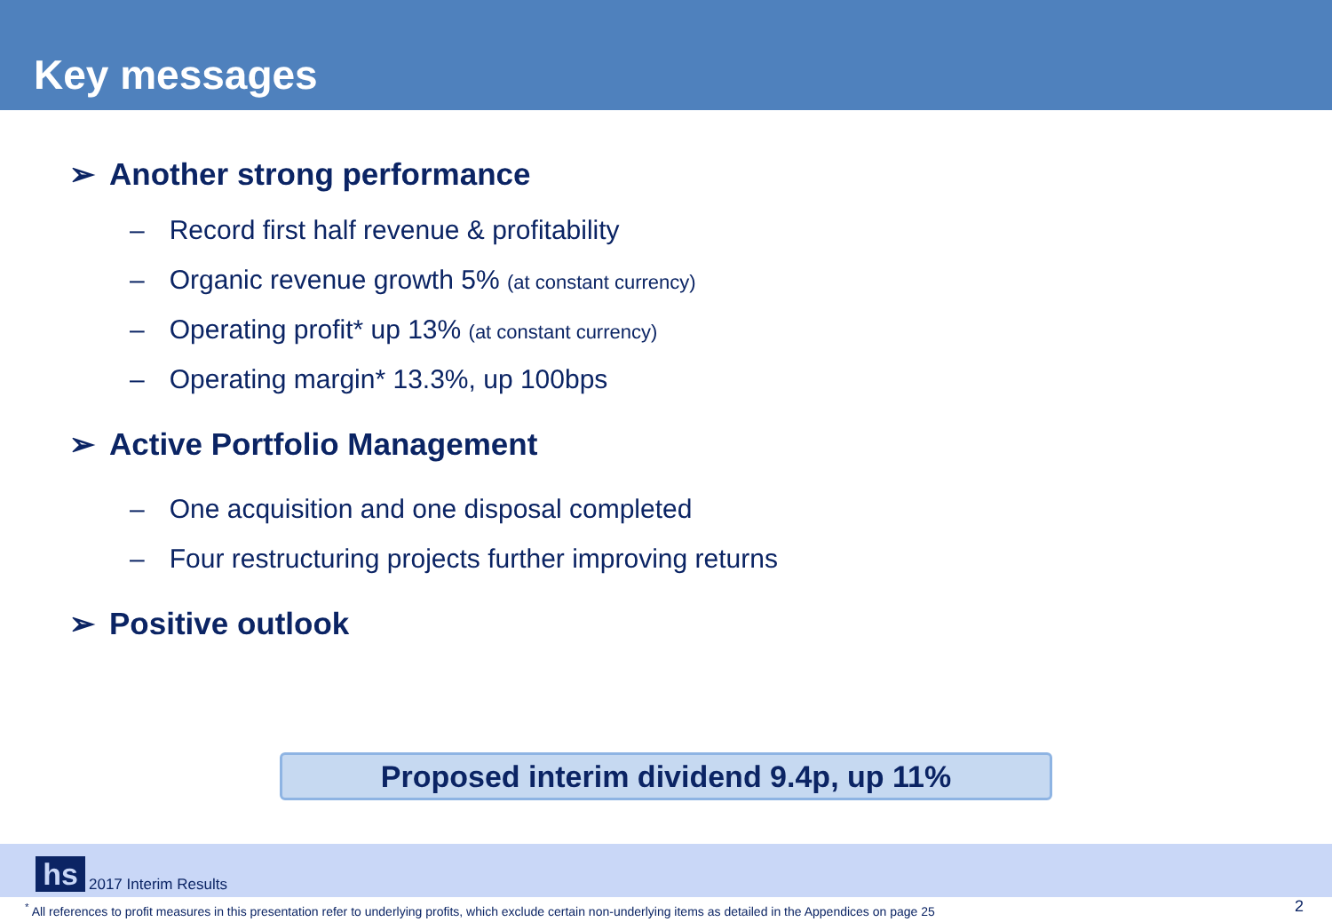Key messages
➢ Another strong performance
– Record first half revenue & profitability
– Organic revenue growth 5% (at constant currency)
– Operating profit* up 13% (at constant currency)
– Operating margin* 13.3%, up 100bps
➢ Active Portfolio Management
– One acquisition and one disposal completed
– Four restructuring projects further improving returns
➢ Positive outlook
Proposed interim dividend 9.4p, up 11%
hs 2017 Interim Results
<sup>*</sup> All references to profit measures in this presentation refer to underlying profits, which exclude certain non-underlying items as detailed in the Appendices on page 25
2